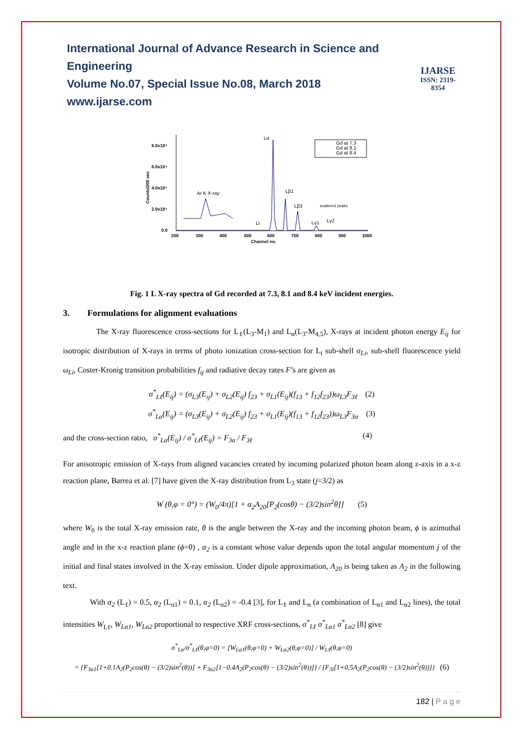International Journal of Advance Research in Science and Engineering
Volume No.07, Special Issue No.08, March 2018
www.ijarse.com
IJARSE
ISSN: 2319-8354
8.0x10⁴
6.0x10⁴
4.0x10⁴
2.0x10⁴
0.0
200
300
400
500
600
700
800
900
1000
Channel no.
Counts/200 sec
Lα
Ar K X-ray
Lβ1
Lβ3
scattered peaks
Ll
Lγ1
Lγ2
Gd at 7.3
Gd at 8.1
Gd at 8.4
Fig. 1 L X-ray spectra of Gd recorded at 7.3, 8.1 and 8.4 keV incident energies.
3. Formulations for alignment evaluations
The X-ray fluorescence cross-sections for L<sub>ℓ</sub>(L<sub>3</sub>-M<sub>1</sub>) and L<sub>α</sub>(L<sub>3</sub>-M<sub>4,5</sub>), X-rays at incident photon energy E<sub>ij</sub> for isotropic distribution of X-rays in terms of photo ionization cross-section for L<sub>i</sub> sub-shell σ<sub>Li</sub>, sub-shell fluorescence yield ω<sub>Li</sub>, Coster-Kronig transition probabilities f<sub>ij</sub> and radiative decay rates F’s are given as
σ<sup>*</sup><sub>Lℓ</sub>(E<sub>ij</sub>) = (σ<sub>L3</sub>(E<sub>ij</sub>) + σ<sub>L2</sub>(E<sub>ij</sub>) f<sub>23</sub> + σ<sub>L1</sub>(E<sub>ij</sub>)(f<sub>13</sub> + f<sub>12</sub>f<sub>23</sub>))ω<sub>L3</sub>F<sub>3ℓ</sub> (2)
σ<sup>*</sup><sub>Lα</sub>(E<sub>ij</sub>) = (σ<sub>L3</sub>(E<sub>ij</sub>) + σ<sub>L2</sub>(E<sub>ij</sub>) f<sub>23</sub> + σ<sub>L1</sub>(E<sub>ij</sub>)(f<sub>13</sub> + f<sub>12</sub>f<sub>23</sub>))ω<sub>L3</sub>F<sub>3α</sub> (3)
and the cross-section ratio, σ<sup>*</sup><sub>Lα</sub>(E<sub>ij</sub>) / σ<sup>*</sup><sub>Lℓ</sub>(E<sub>ij</sub>) = F<sub>3α</sub> / F<sub>3ℓ</sub> (4)
For anisotropic emission of X-rays from aligned vacancies created by incoming polarized photon beam along z-axis in a x-z reaction plane, Barrea et al. [7] have given the X-ray distribution from L<sub>3</sub> state (j=3/2) as
W (θ,φ = 0°) = (W<sub>0</sub>/4π)[1 + α<sub>2</sub>A<sub>20</sub>[P<sub>2</sub>(cosθ) − (3/2)sin<sup>2</sup>θ]] (5)
where W<sub>0</sub> is the total X-ray emission rate, θ is the angle between the X-ray and the incoming photon beam, ϕ is azimuthal angle and in the x-z reaction plane (ϕ=0) , α<sub>2</sub> is a constant whose value depends upon the total angular momentum j of the initial and final states involved in the X-ray emission. Under dipole approximation, A<sub>20</sub> is being taken as A<sub>2</sub> in the following text.
With α<sub>2</sub> (L<sub>ℓ</sub>) = 0.5, α<sub>2</sub> (L<sub>α1</sub>) = 0.1, α<sub>2</sub> (L<sub>α2</sub>) = -0.4 [3], for L<sub>ℓ</sub> and L<sub>α</sub> (a combination of L<sub>α1</sub> and L<sub>α2</sub> lines), the total intensities W<sub>Lℓ</sub>, W<sub>Lα1</sub>, W<sub>Lα2</sub> proportional to respective XRF cross-sections, σ<sup>*</sup><sub>Lℓ</sub> σ<sup>*</sup><sub>Lα1</sub> σ<sup>*</sup><sub>Lα2</sub> [8] give
σ<sup>*</sup><sub>Lα</sub>/σ<sup>*</sup><sub>Lℓ</sub>(θ,φ=0) = [W<sub>Lα1</sub>(θ,φ=0) + W<sub>Lα2</sub>(θ,φ=0)] / W<sub>Lℓ</sub>(θ,φ=0)
= {F<sub>3α1</sub>[1+0.1A<sub>2</sub>(P<sub>2</sub>cos(θ) − (3/2)sin<sup>2</sup>(θ))] + F<sub>3α2</sub>[1−0.4A<sub>2</sub>(P<sub>2</sub>cos(θ) − (3/2)sin<sup>2</sup>(θ))]} / {F<sub>3l</sub>[1+0.5A<sub>2</sub>(P<sub>2</sub>cos(θ) − (3/2)sin<sup>2</sup>(θ))]} (6)
182 | P a g e